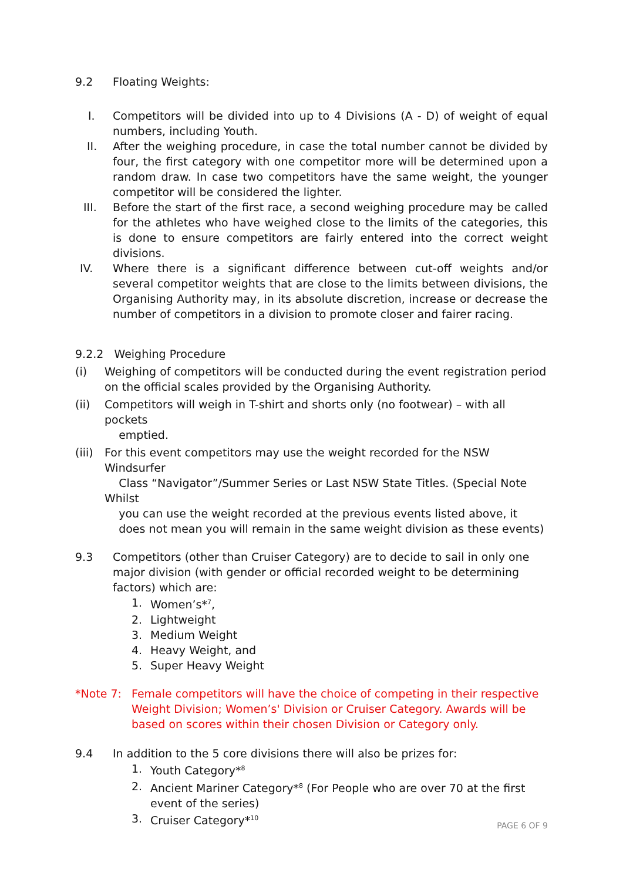9.2 Floating Weights:
I. Competitors will be divided into up to 4 Divisions (A - D) of weight of equal numbers, including Youth.
II. After the weighing procedure, in case the total number cannot be divided by four, the first category with one competitor more will be determined upon a random draw. In case two competitors have the same weight, the younger competitor will be considered the lighter.
III. Before the start of the first race, a second weighing procedure may be called for the athletes who have weighed close to the limits of the categories, this is done to ensure competitors are fairly entered into the correct weight divisions.
IV. Where there is a significant difference between cut-off weights and/or several competitor weights that are close to the limits between divisions, the Organising Authority may, in its absolute discretion, increase or decrease the number of competitors in a division to promote closer and fairer racing.
9.2.2 Weighing Procedure
(i) Weighing of competitors will be conducted during the event registration period on the official scales provided by the Organising Authority.
(ii) Competitors will weigh in T-shirt and shorts only (no footwear) – with all pockets
emptied.
(iii)
For this event competitors may use the weight recorded for the NSW Windsurfer
Class “Navigator”/Summer Series or Last NSW State Titles. (Special Note Whilst
you can use the weight recorded at the previous events listed above, it
does not mean you will remain in the same weight division as these events)
9.3 Competitors (other than Cruiser Category) are to decide to sail in only one major division (with gender or official recorded weight to be determining factors) which are:
1. Women’s*<sup>7</sup>,
2. Lightweight
3. Medium Weight
4. Heavy Weight, and
5. Super Heavy Weight
*Note 7: Female competitors will have the choice of competing in their respective Weight Division; Women’s' Division or Cruiser Category. Awards will be based on scores within their chosen Division or Category only.
9.4 In addition to the 5 core divisions there will also be prizes for:
1. Youth Category*<sup>8</sup>
2. Ancient Mariner Category*<sup>8</sup> (For People who are over 70 at the first event of the series)
3. Cruiser Category*<sup>10</sup>
PAGE 6 OF 9